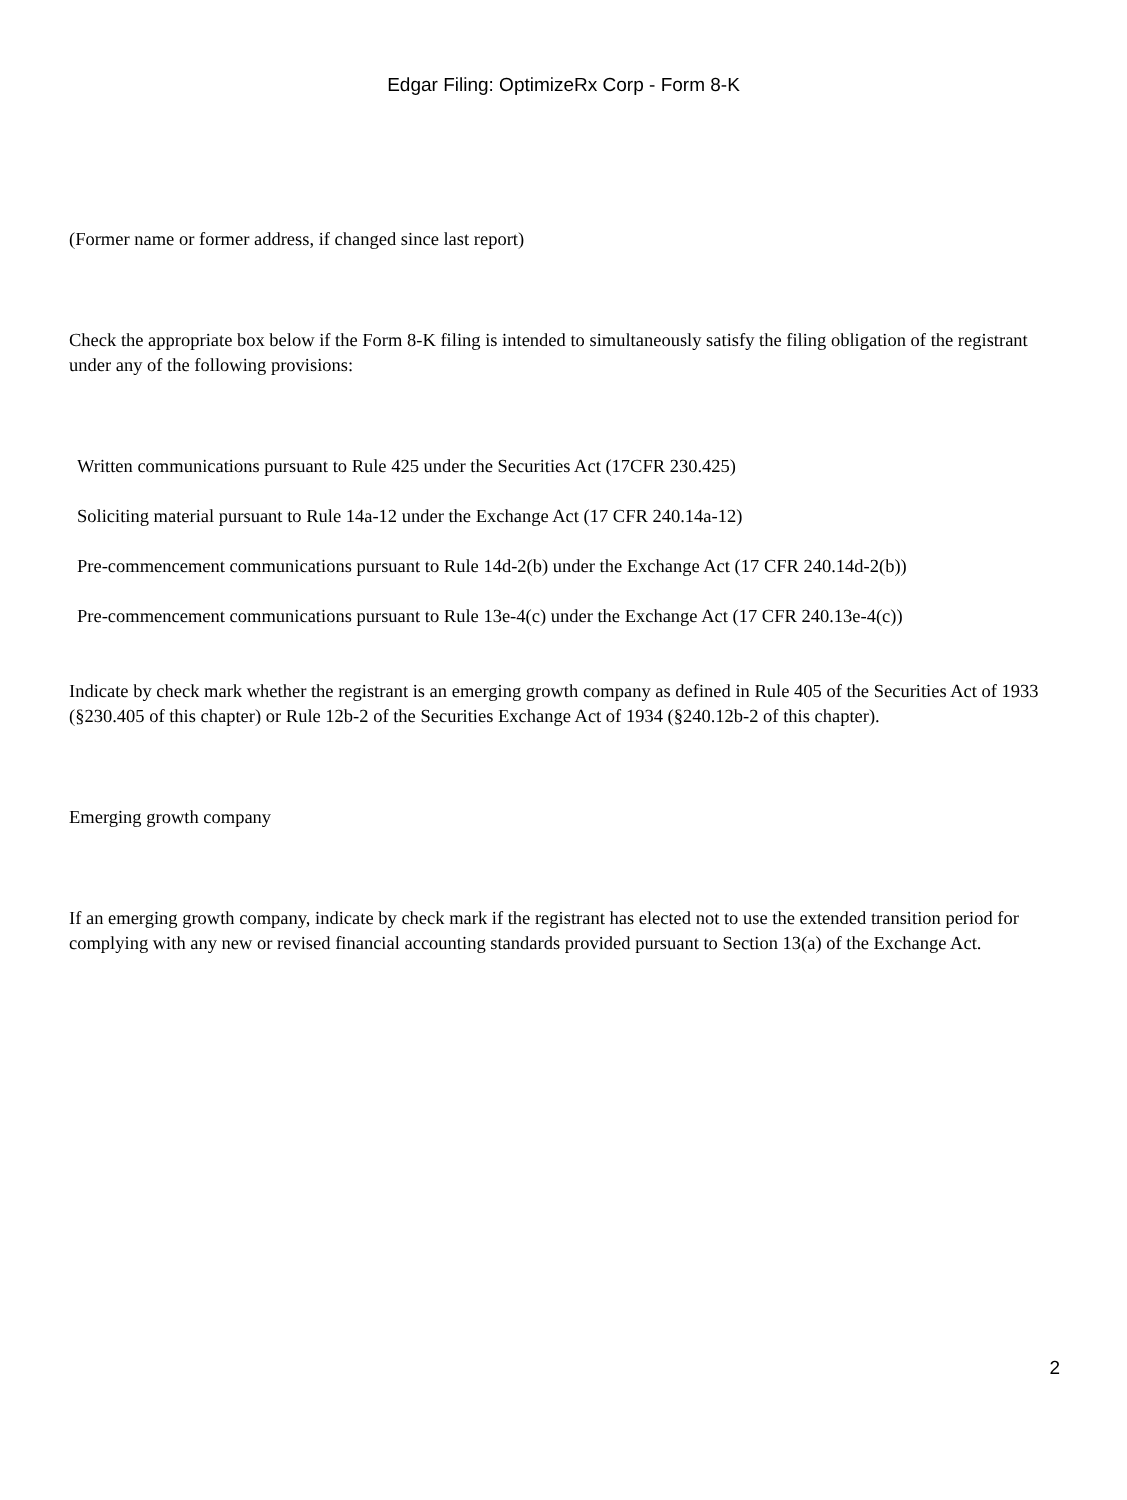Edgar Filing: OptimizeRx Corp - Form 8-K
(Former name or former address, if changed since last report)
Check the appropriate box below if the Form 8-K filing is intended to simultaneously satisfy the filing obligation of the registrant under any of the following provisions:
Written communications pursuant to Rule 425 under the Securities Act (17CFR 230.425)
Soliciting material pursuant to Rule 14a-12 under the Exchange Act (17 CFR 240.14a-12)
Pre-commencement communications pursuant to Rule 14d-2(b) under the Exchange Act (17 CFR 240.14d-2(b))
Pre-commencement communications pursuant to Rule 13e-4(c) under the Exchange Act (17 CFR 240.13e-4(c))
Indicate by check mark whether the registrant is an emerging growth company as defined in Rule 405 of the Securities Act of 1933 (§230.405 of this chapter) or Rule 12b-2 of the Securities Exchange Act of 1934 (§240.12b-2 of this chapter).
Emerging growth company
If an emerging growth company, indicate by check mark if the registrant has elected not to use the extended transition period for complying with any new or revised financial accounting standards provided pursuant to Section 13(a) of the Exchange Act.
2